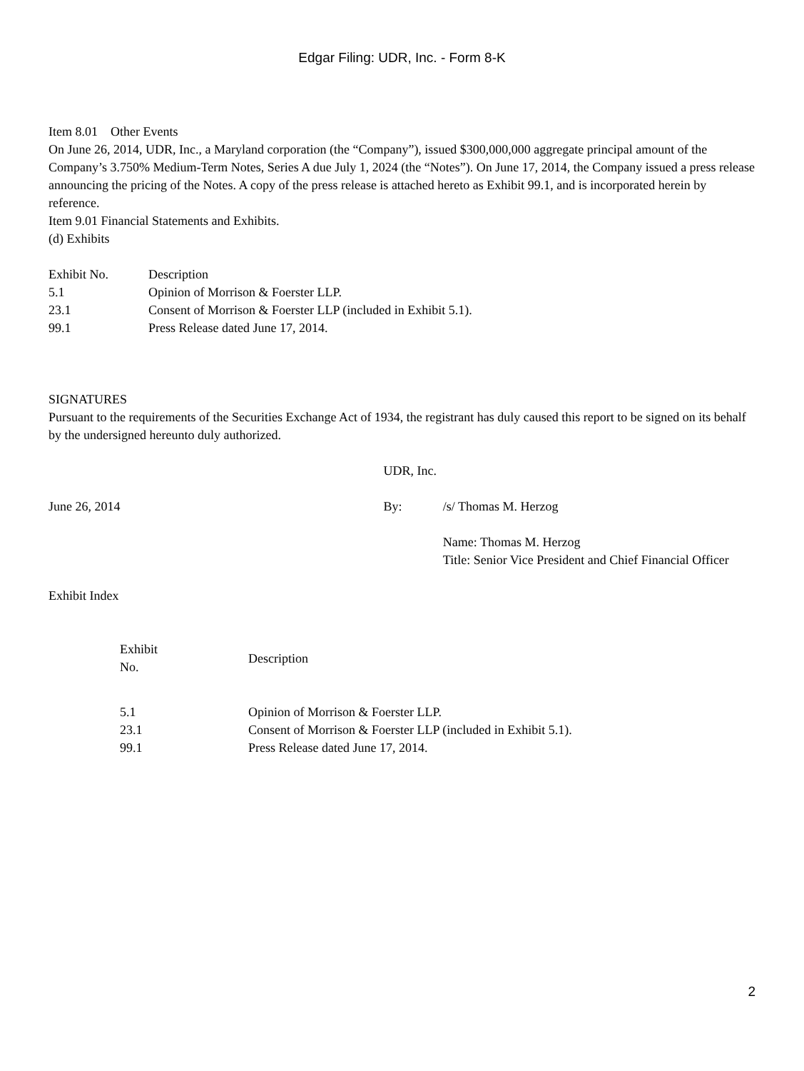Edgar Filing: UDR, Inc. - Form 8-K
Item 8.01 Other Events
On June 26, 2014, UDR, Inc., a Maryland corporation (the “Company”), issued $300,000,000 aggregate principal amount of the Company’s 3.750% Medium-Term Notes, Series A due July 1, 2024 (the “Notes”). On June 17, 2014, the Company issued a press release announcing the pricing of the Notes. A copy of the press release is attached hereto as Exhibit 99.1, and is incorporated herein by reference.
Item 9.01 Financial Statements and Exhibits.
(d) Exhibits
| Exhibit No. | Description |
| --- | --- |
| 5.1 | Opinion of Morrison & Foerster LLP. |
| 23.1 | Consent of Morrison & Foerster LLP (included in Exhibit 5.1). |
| 99.1 | Press Release dated June 17, 2014. |
SIGNATURES
Pursuant to the requirements of the Securities Exchange Act of 1934, the registrant has duly caused this report to be signed on its behalf by the undersigned hereunto duly authorized.
| | UDR, Inc. | |
| June 26, 2014 | By: | /s/ Thomas M. Herzog |
| | | Name: Thomas M. Herzog Title: Senior Vice President and Chief Financial Officer |
Exhibit Index
| Exhibit No. | Description |
| --- | --- |
| 5.1 | Opinion of Morrison & Foerster LLP. |
| 23.1 | Consent of Morrison & Foerster LLP (included in Exhibit 5.1). |
| 99.1 | Press Release dated June 17, 2014. |
2